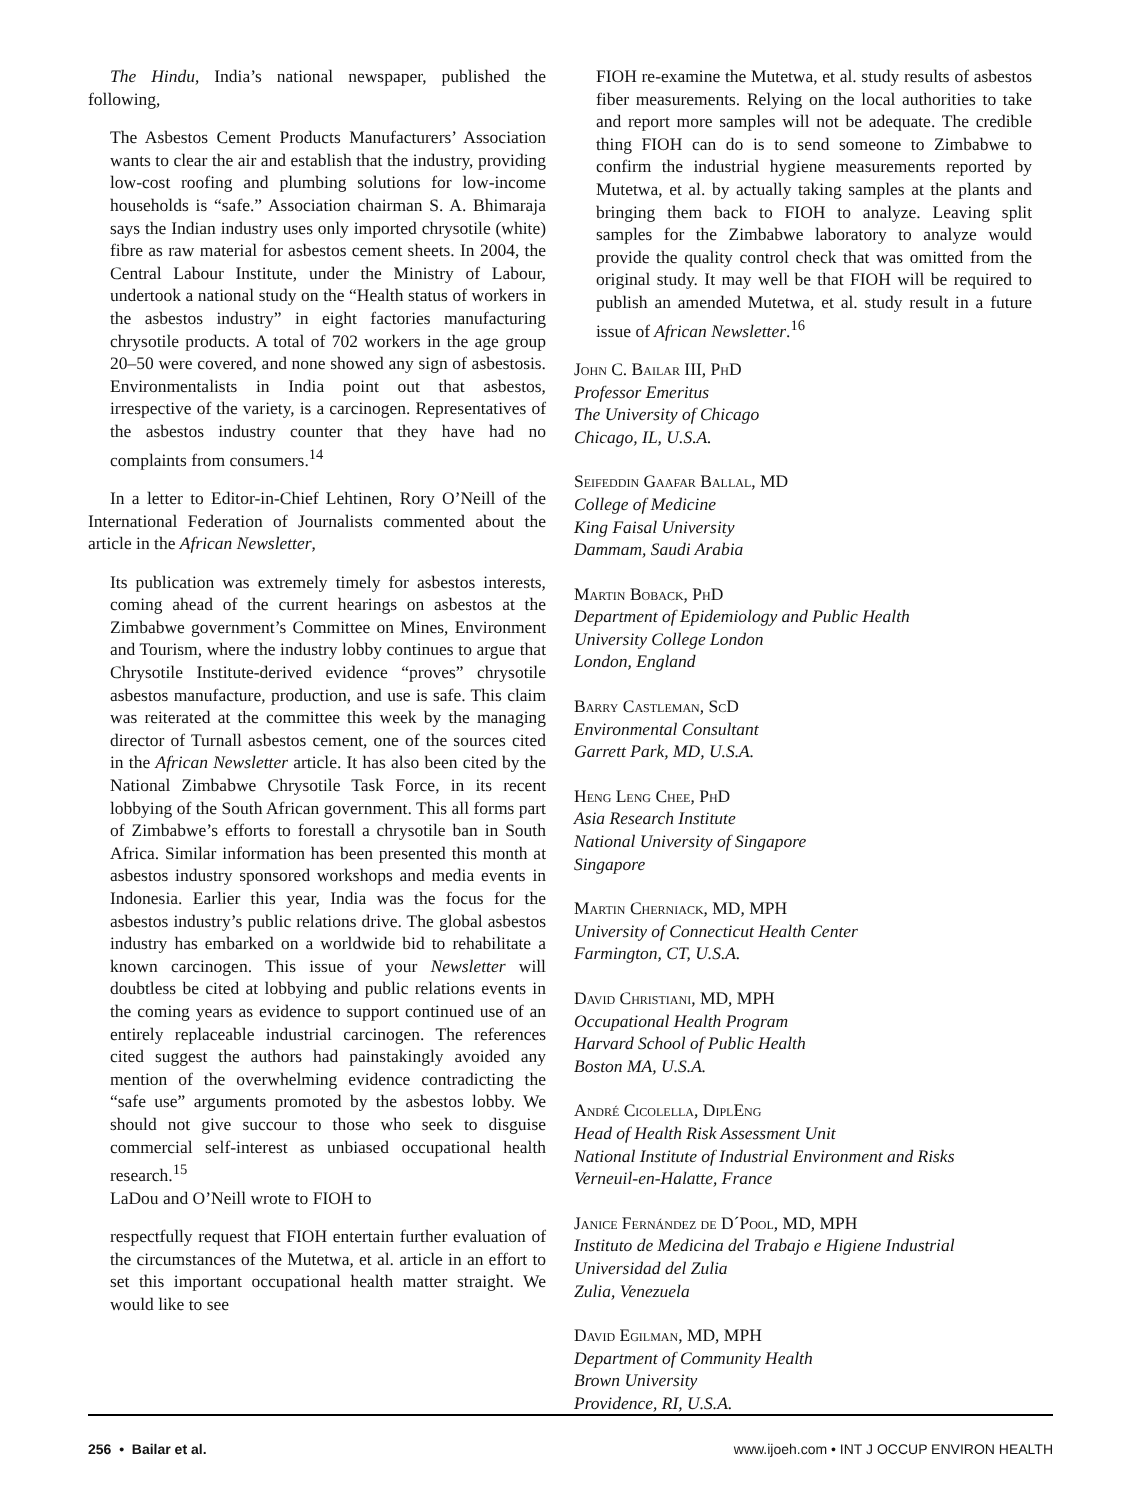The Hindu, India’s national newspaper, published the following,
The Asbestos Cement Products Manufacturers’ Association wants to clear the air and establish that the industry, providing low-cost roofing and plumbing solutions for low-income households is “safe.” Association chairman S. A. Bhimaraja says the Indian industry uses only imported chrysotile (white) fibre as raw material for asbestos cement sheets. In 2004, the Central Labour Institute, under the Ministry of Labour, undertook a national study on the “Health status of workers in the asbestos industry” in eight factories manufacturing chrysotile products. A total of 702 workers in the age group 20–50 were covered, and none showed any sign of asbestosis. Environmentalists in India point out that asbestos, irrespective of the variety, is a carcinogen. Representatives of the asbestos industry counter that they have had no complaints from consumers.<sup>14</sup>
In a letter to Editor-in-Chief Lehtinen, Rory O’Neill of the International Federation of Journalists commented about the article in the African Newsletter,
Its publication was extremely timely for asbestos interests, coming ahead of the current hearings on asbestos at the Zimbabwe government’s Committee on Mines, Environment and Tourism, where the industry lobby continues to argue that Chrysotile Institute-derived evidence “proves” chrysotile asbestos manufacture, production, and use is safe. This claim was reiterated at the committee this week by the managing director of Turnall asbestos cement, one of the sources cited in the African Newsletter article. It has also been cited by the National Zimbabwe Chrysotile Task Force, in its recent lobbying of the South African government. This all forms part of Zimbabwe’s efforts to forestall a chrysotile ban in South Africa. Similar information has been presented this month at asbestos industry sponsored workshops and media events in Indonesia. Earlier this year, India was the focus for the asbestos industry’s public relations drive. The global asbestos industry has embarked on a worldwide bid to rehabilitate a known carcinogen. This issue of your Newsletter will doubtless be cited at lobbying and public relations events in the coming years as evidence to support continued use of an entirely replaceable industrial carcinogen. The references cited suggest the authors had painstakingly avoided any mention of the overwhelming evidence contradicting the “safe use” arguments promoted by the asbestos lobby. We should not give succour to those who seek to disguise commercial self-interest as unbiased occupational health research.<sup>15</sup>
LaDou and O’Neill wrote to FIOH to
respectfully request that FIOH entertain further evaluation of the circumstances of the Mutetwa, et al. article in an effort to set this important occupational health matter straight. We would like to see
FIOH re-examine the Mutetwa, et al. study results of asbestos fiber measurements. Relying on the local authorities to take and report more samples will not be adequate. The credible thing FIOH can do is to send someone to Zimbabwe to confirm the industrial hygiene measurements reported by Mutetwa, et al. by actually taking samples at the plants and bringing them back to FIOH to analyze. Leaving split samples for the Zimbabwe laboratory to analyze would provide the quality control check that was omitted from the original study. It may well be that FIOH will be required to publish an amended Mutetwa, et al. study result in a future issue of African Newsletter.<sup>16</sup>
John C. Bailar III, PhD
Professor Emeritus
The University of Chicago
Chicago, IL, U.S.A.
Seifeddin Gaafar Ballal, MD
College of Medicine
King Faisal University
Dammam, Saudi Arabia
Martin Boback, PhD
Department of Epidemiology and Public Health
University College London
London, England
Barry Castleman, ScD
Environmental Consultant
Garrett Park, MD, U.S.A.
Heng Leng Chee, PhD
Asia Research Institute
National University of Singapore
Singapore
Martin Cherniack, MD, MPH
University of Connecticut Health Center
Farmington, CT, U.S.A.
David Christiani, MD, MPH
Occupational Health Program
Harvard School of Public Health
Boston MA, U.S.A.
André Cicolella, DiplEng
Head of Health Risk Assessment Unit
National Institute of Industrial Environment and Risks
Verneuil-en-Halatte, France
Janice Fernández de D´Pool, MD, MPH
Instituto de Medicina del Trabajo e Higiene Industrial
Universidad del Zulia
Zulia, Venezuela
David Egilman, MD, MPH
Department of Community Health
Brown University
Providence, RI, U.S.A.
256 • Bailar et al. www.ijoeh.com • INT J OCCUP ENVIRON HEALTH